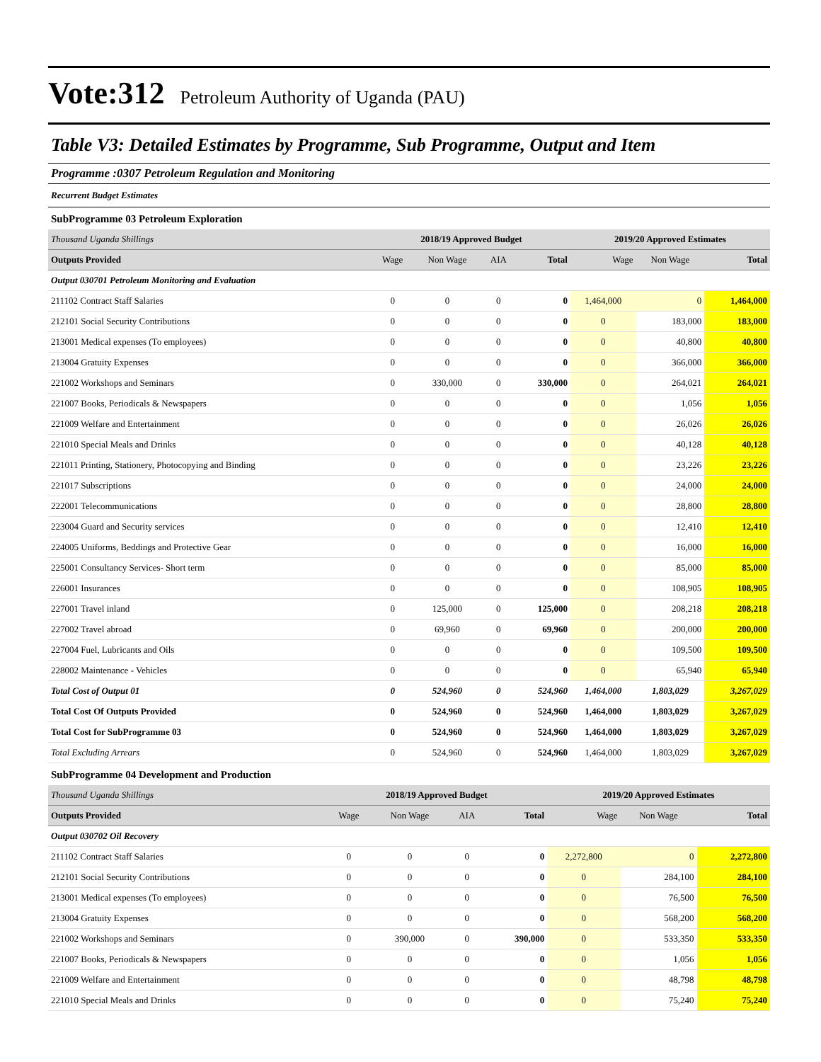Vote:312 Petroleum Authority of Uganda (PAU)
Table V3: Detailed Estimates by Programme, Sub Programme, Output and Item
Programme :0307 Petroleum Regulation and Monitoring
Recurrent Budget Estimates
SubProgramme 03 Petroleum Exploration
| Thousand Uganda Shillings | 2018/19 Approved Budget | | | | 2019/20 Approved Estimates | | |
| --- | --- | --- | --- | --- | --- | --- | --- |
| Outputs Provided | Wage | Non Wage | AIA | Total | Wage | Non Wage | Total |
| Output 030701 Petroleum Monitoring and Evaluation | | | | | | | |
| 211102 Contract Staff Salaries | 0 | 0 | 0 | 0 | 1,464,000 | 0 | 1,464,000 |
| 212101 Social Security Contributions | 0 | 0 | 0 | 0 | 0 | 183,000 | 183,000 |
| 213001 Medical expenses (To employees) | 0 | 0 | 0 | 0 | 0 | 40,800 | 40,800 |
| 213004 Gratuity Expenses | 0 | 0 | 0 | 0 | 0 | 366,000 | 366,000 |
| 221002 Workshops and Seminars | 0 | 330,000 | 0 | 330,000 | 0 | 264,021 | 264,021 |
| 221007 Books, Periodicals & Newspapers | 0 | 0 | 0 | 0 | 0 | 1,056 | 1,056 |
| 221009 Welfare and Entertainment | 0 | 0 | 0 | 0 | 0 | 26,026 | 26,026 |
| 221010 Special Meals and Drinks | 0 | 0 | 0 | 0 | 0 | 40,128 | 40,128 |
| 221011 Printing, Stationery, Photocopying and Binding | 0 | 0 | 0 | 0 | 0 | 23,226 | 23,226 |
| 221017 Subscriptions | 0 | 0 | 0 | 0 | 0 | 24,000 | 24,000 |
| 222001 Telecommunications | 0 | 0 | 0 | 0 | 0 | 28,800 | 28,800 |
| 223004 Guard and Security services | 0 | 0 | 0 | 0 | 0 | 12,410 | 12,410 |
| 224005 Uniforms, Beddings and Protective Gear | 0 | 0 | 0 | 0 | 0 | 16,000 | 16,000 |
| 225001 Consultancy Services- Short term | 0 | 0 | 0 | 0 | 0 | 85,000 | 85,000 |
| 226001 Insurances | 0 | 0 | 0 | 0 | 0 | 108,905 | 108,905 |
| 227001 Travel inland | 0 | 125,000 | 0 | 125,000 | 0 | 208,218 | 208,218 |
| 227002 Travel abroad | 0 | 69,960 | 0 | 69,960 | 0 | 200,000 | 200,000 |
| 227004 Fuel, Lubricants and Oils | 0 | 0 | 0 | 0 | 0 | 109,500 | 109,500 |
| 228002 Maintenance - Vehicles | 0 | 0 | 0 | 0 | 0 | 65,940 | 65,940 |
| Total Cost of Output 01 | 0 | 524,960 | 0 | 524,960 | 1,464,000 | 1,803,029 | 3,267,029 |
| Total Cost Of Outputs Provided | 0 | 524,960 | 0 | 524,960 | 1,464,000 | 1,803,029 | 3,267,029 |
| Total Cost for SubProgramme 03 | 0 | 524,960 | 0 | 524,960 | 1,464,000 | 1,803,029 | 3,267,029 |
| Total Excluding Arrears | 0 | 524,960 | 0 | 524,960 | 1,464,000 | 1,803,029 | 3,267,029 |
SubProgramme 04 Development and Production
| Thousand Uganda Shillings | 2018/19 Approved Budget | | | | 2019/20 Approved Estimates | | |
| --- | --- | --- | --- | --- | --- | --- | --- |
| Outputs Provided | Wage | Non Wage | AIA | Total | Wage | Non Wage | Total |
| Output 030702 Oil Recovery | | | | | | | |
| 211102 Contract Staff Salaries | 0 | 0 | 0 | 0 | 2,272,800 | 0 | 2,272,800 |
| 212101 Social Security Contributions | 0 | 0 | 0 | 0 | 0 | 284,100 | 284,100 |
| 213001 Medical expenses (To employees) | 0 | 0 | 0 | 0 | 0 | 76,500 | 76,500 |
| 213004 Gratuity Expenses | 0 | 0 | 0 | 0 | 0 | 568,200 | 568,200 |
| 221002 Workshops and Seminars | 0 | 390,000 | 0 | 390,000 | 0 | 533,350 | 533,350 |
| 221007 Books, Periodicals & Newspapers | 0 | 0 | 0 | 0 | 0 | 1,056 | 1,056 |
| 221009 Welfare and Entertainment | 0 | 0 | 0 | 0 | 0 | 48,798 | 48,798 |
| 221010 Special Meals and Drinks | 0 | 0 | 0 | 0 | 0 | 75,240 | 75,240 |